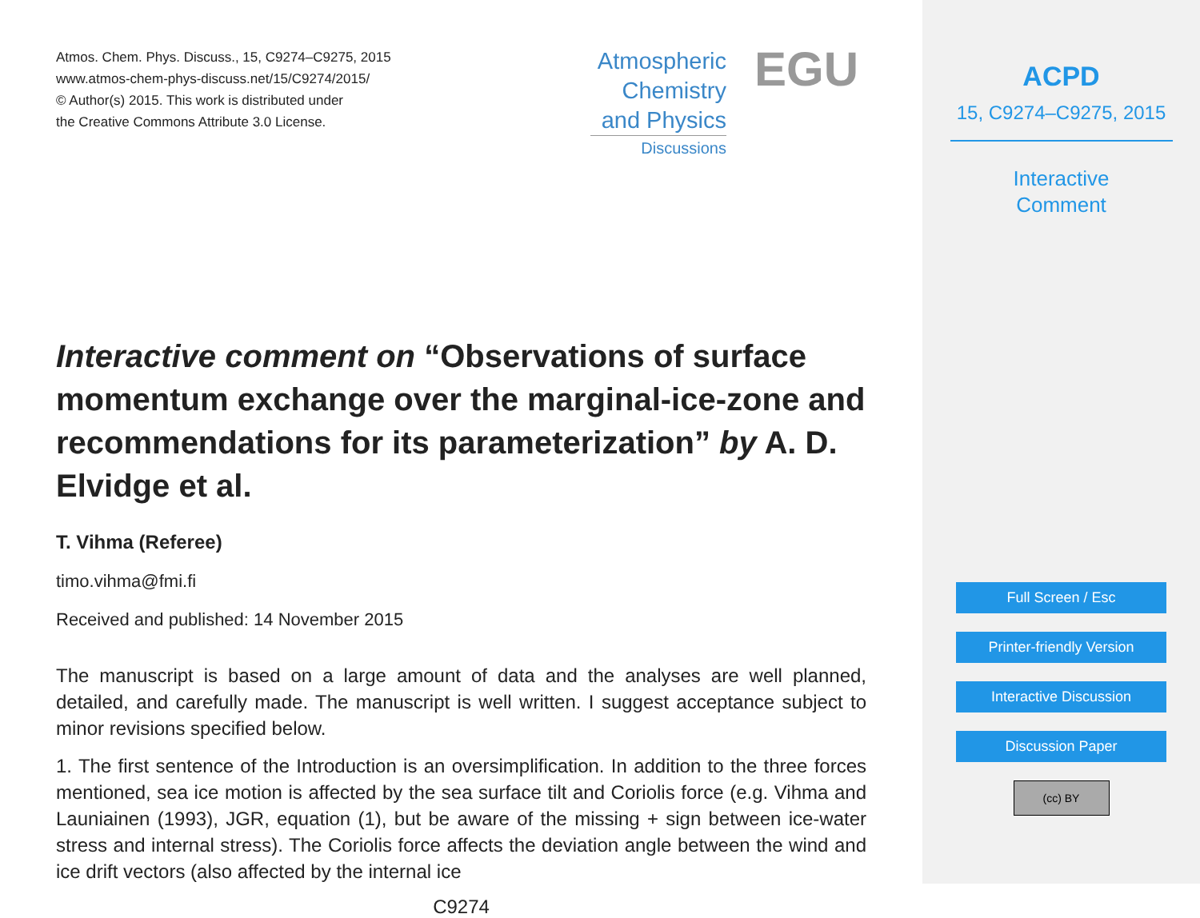Atmos. Chem. Phys. Discuss., 15, C9274–C9275, 2015
www.atmos-chem-phys-discuss.net/15/C9274/2015/
© Author(s) 2015. This work is distributed under
the Creative Commons Attribute 3.0 License.
Atmospheric
Chemistry
and Physics
Discussions
EGU
Interactive comment on “Observations of surface momentum exchange over the marginal-ice-zone and recommendations for its parameterization” by A. D. Elvidge et al.
T. Vihma (Referee)
timo.vihma@fmi.fi
Received and published: 14 November 2015
The manuscript is based on a large amount of data and the analyses are well planned, detailed, and carefully made. The manuscript is well written. I suggest acceptance subject to minor revisions specified below.
1. The first sentence of the Introduction is an oversimplification. In addition to the three forces mentioned, sea ice motion is affected by the sea surface tilt and Coriolis force (e.g. Vihma and Launiainen (1993), JGR, equation (1), but be aware of the missing + sign between ice-water stress and internal stress). The Coriolis force affects the deviation angle between the wind and ice drift vectors (also affected by the internal ice
C9274
ACPD
15, C9274–C9275, 2015
Interactive
Comment
Full Screen / Esc
Printer-friendly Version
Interactive Discussion
Discussion Paper
(cc) BY